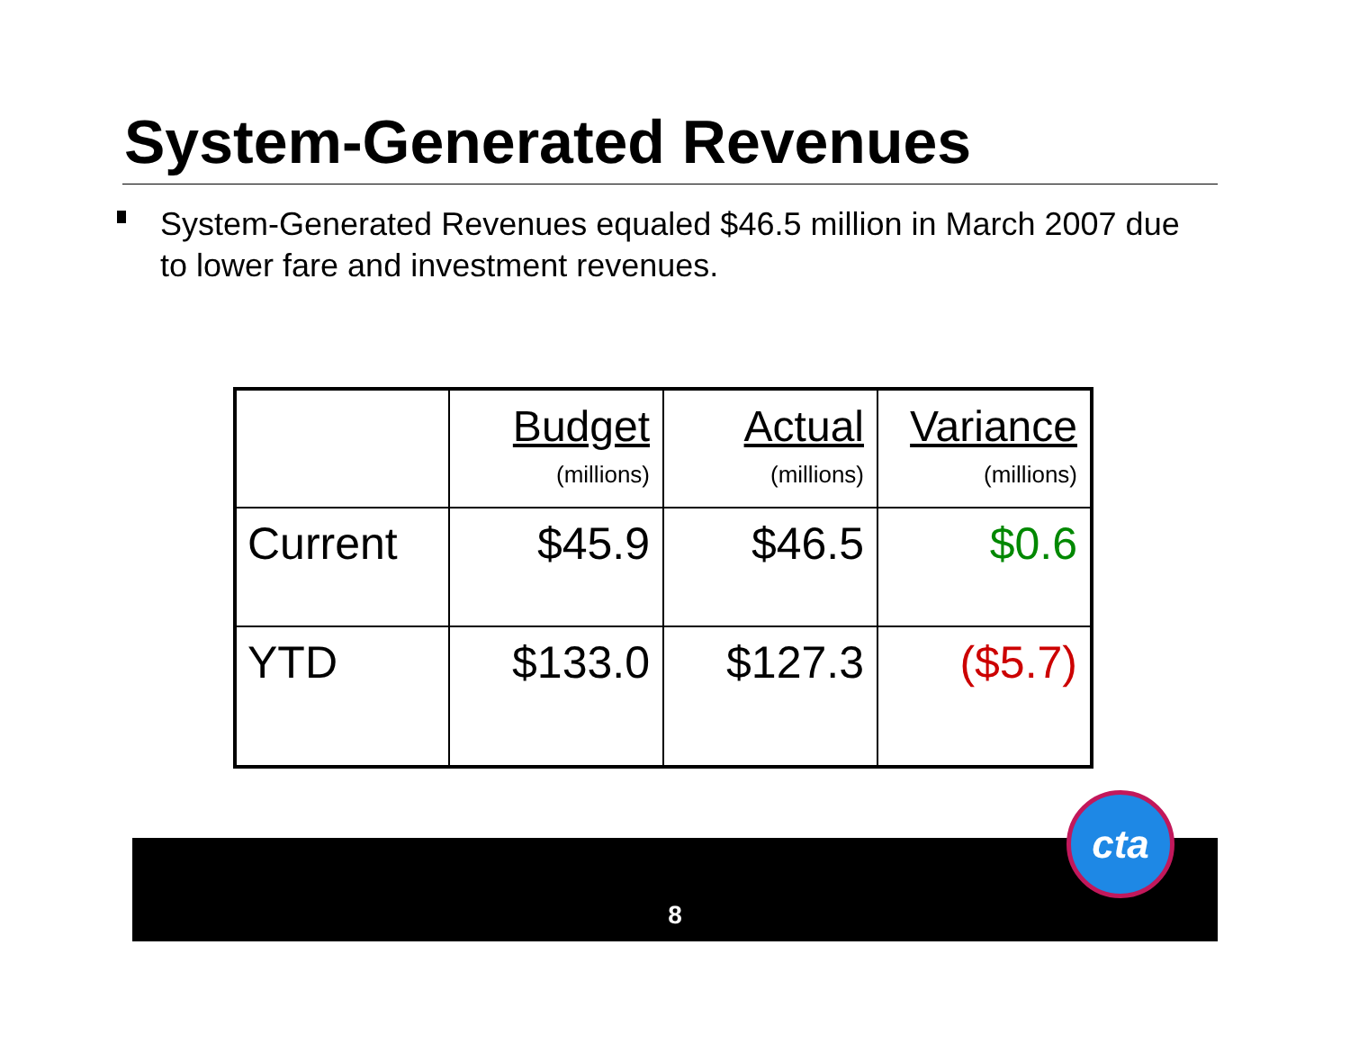System-Generated Revenues
System-Generated Revenues equaled $46.5 million in March 2007 due to lower fare and investment revenues.
| | Budget (millions) | Actual (millions) | Variance (millions) |
| Current | $45.9 | $46.5 | $0.6 |
| YTD | $133.0 | $127.3 | ($5.7) |
8
cta